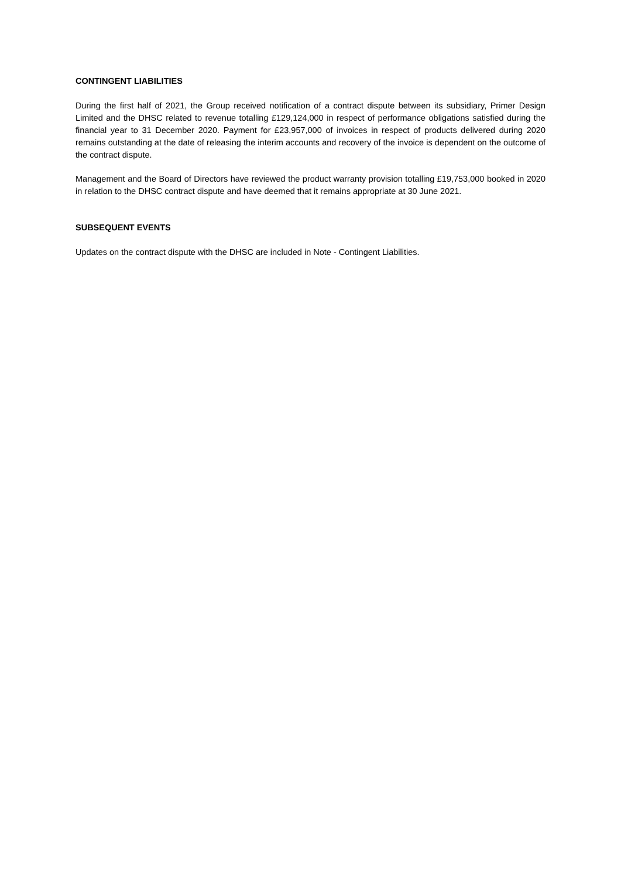CONTINGENT LIABILITIES
During the first half of 2021, the Group received notification of a contract dispute between its subsidiary, Primer Design Limited and the DHSC related to revenue totalling £129,124,000 in respect of performance obligations satisfied during the financial year to 31 December 2020. Payment for £23,957,000 of invoices in respect of products delivered during 2020 remains outstanding at the date of releasing the interim accounts and recovery of the invoice is dependent on the outcome of the contract dispute.
Management and the Board of Directors have reviewed the product warranty provision totalling £19,753,000 booked in 2020 in relation to the DHSC contract dispute and have deemed that it remains appropriate at 30 June 2021.
SUBSEQUENT EVENTS
Updates on the contract dispute with the DHSC are included in Note - Contingent Liabilities.